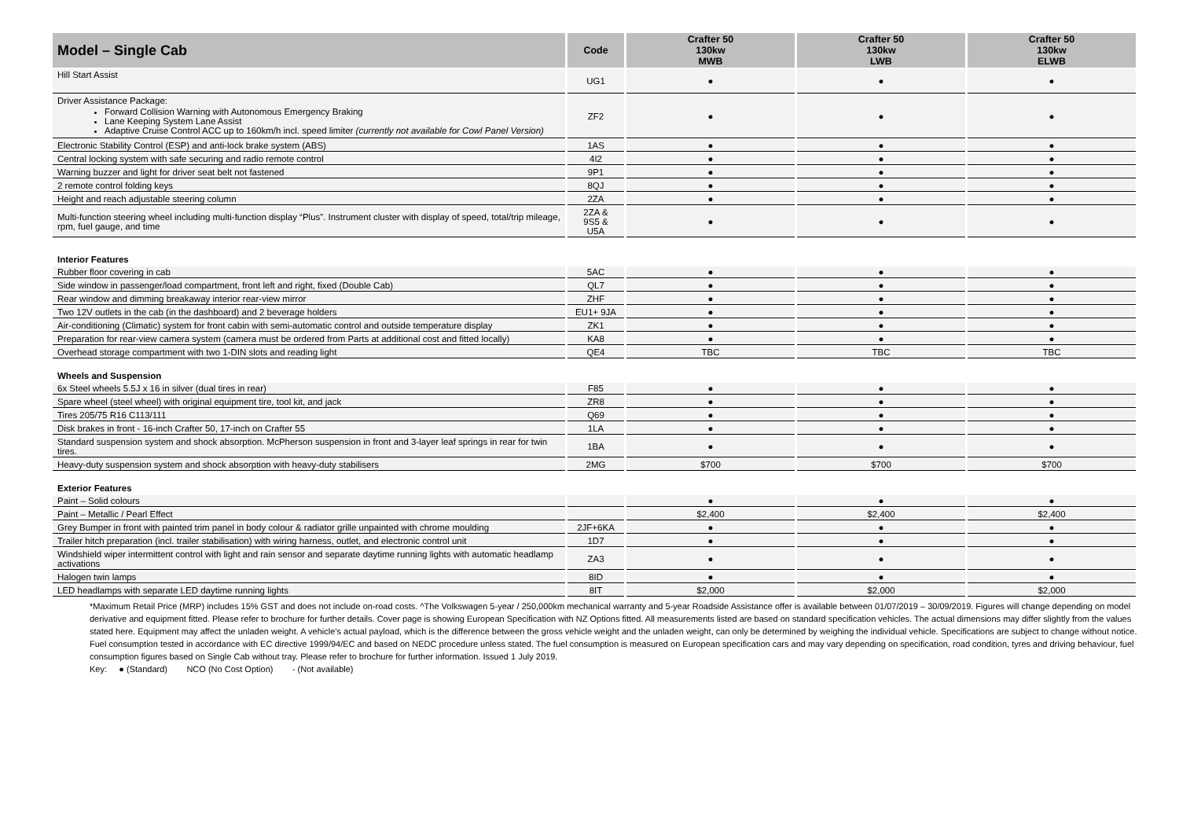| Model – Single Cab | Code | Crafter 50 130kw MWB | Crafter 50 130kw LWB | Crafter 50 130kw ELWB |
| --- | --- | --- | --- | --- |
| Hill Start Assist | UG1 | ● | ● | ● |
| Driver Assistance Package: Forward Collision Warning with Autonomous Emergency Braking Lane Keeping System Lane Assist Adaptive Cruise Control ACC up to 160km/h incl. speed limiter (currently not available for Cowl Panel Version) | ZF2 | ● | ● | ● |
| Electronic Stability Control (ESP) and anti-lock brake system (ABS) | 1AS | ● | ● | ● |
| Central locking system with safe securing and radio remote control | 4I2 | ● | ● | ● |
| Warning buzzer and light for driver seat belt not fastened | 9P1 | ● | ● | ● |
| 2 remote control folding keys | 8QJ | ● | ● | ● |
| Height and reach adjustable steering column | 2ZA | ● | ● | ● |
| Multi-function steering wheel including multi-function display “Plus”. Instrument cluster with display of speed, total/trip mileage, rpm, fuel gauge, and time | 2ZA & 9S5 & U5A | ● | ● | ● |
| Interior Features | | | | |
| Rubber floor covering in cab | 5AC | ● | ● | ● |
| Side window in passenger/load compartment, front left and right, fixed (Double Cab) | QL7 | ● | ● | ● |
| Rear window and dimming breakaway interior rear-view mirror | ZHF | ● | ● | ● |
| Two 12V outlets in the cab (in the dashboard) and 2 beverage holders | EU1+ 9JA | ● | ● | ● |
| Air-conditioning (Climatic) system for front cabin with semi-automatic control and outside temperature display | ZK1 | ● | ● | ● |
| Preparation for rear-view camera system (camera must be ordered from Parts at additional cost and fitted locally) | KA8 | ● | ● | ● |
| Overhead storage compartment with two 1-DIN slots and reading light | QE4 | TBC | TBC | TBC |
| Wheels and Suspension | | | | |
| 6x Steel wheels 5.5J x 16 in silver (dual tires in rear) | F85 | ● | ● | ● |
| Spare wheel (steel wheel) with original equipment tire, tool kit, and jack | ZR8 | ● | ● | ● |
| Tires 205/75 R16 C113/111 | Q69 | ● | ● | ● |
| Disk brakes in front - 16-inch Crafter 50, 17-inch on Crafter 55 | 1LA | ● | ● | ● |
| Standard suspension system and shock absorption. McPherson suspension in front and 3-layer leaf springs in rear for twin tires. | 1BA | ● | ● | ● |
| Heavy-duty suspension system and shock absorption with heavy-duty stabilisers | 2MG | $700 | $700 | $700 |
| Exterior Features | | | | |
| Paint – Solid colours | | ● | ● | ● |
| Paint – Metallic / Pearl Effect | | $2,400 | $2,400 | $2,400 |
| Grey Bumper in front with painted trim panel in body colour & radiator grille unpainted with chrome moulding | 2JF+6KA | ● | ● | ● |
| Trailer hitch preparation (incl. trailer stabilisation) with wiring harness, outlet, and electronic control unit | 1D7 | ● | ● | ● |
| Windshield wiper intermittent control with light and rain sensor and separate daytime running lights with automatic headlamp activations | ZA3 | ● | ● | ● |
| Halogen twin lamps | 8ID | ● | ● | ● |
| LED headlamps with separate LED daytime running lights | 8IT | $2,000 | $2,000 | $2,000 |
*Maximum Retail Price (MRP) includes 15% GST and does not include on-road costs. ^The Volkswagen 5-year / 250,000km mechanical warranty and 5-year Roadside Assistance offer is available between 01/07/2019 – 30/09/2019. Figures will change depending on model derivative and equipment fitted. Please refer to brochure for further details. Cover page is showing European Specification with NZ Options fitted. All measurements listed are based on standard specification vehicles. The actual dimensions may differ slightly from the values stated here. Equipment may affect the unladen weight. A vehicle’s actual payload, which is the difference between the gross vehicle weight and the unladen weight, can only be determined by weighing the individual vehicle. Specifications are subject to change without notice. Fuel consumption tested in accordance with EC directive 1999/94/EC and based on NEDC procedure unless stated. The fuel consumption is measured on European specification cars and may vary depending on specification, road condition, tyres and driving behaviour, fuel consumption figures based on Single Cab without tray. Please refer to brochure for further information. Issued 1 July 2019.
Key: ● (Standard) NCO (No Cost Option) - (Not available)